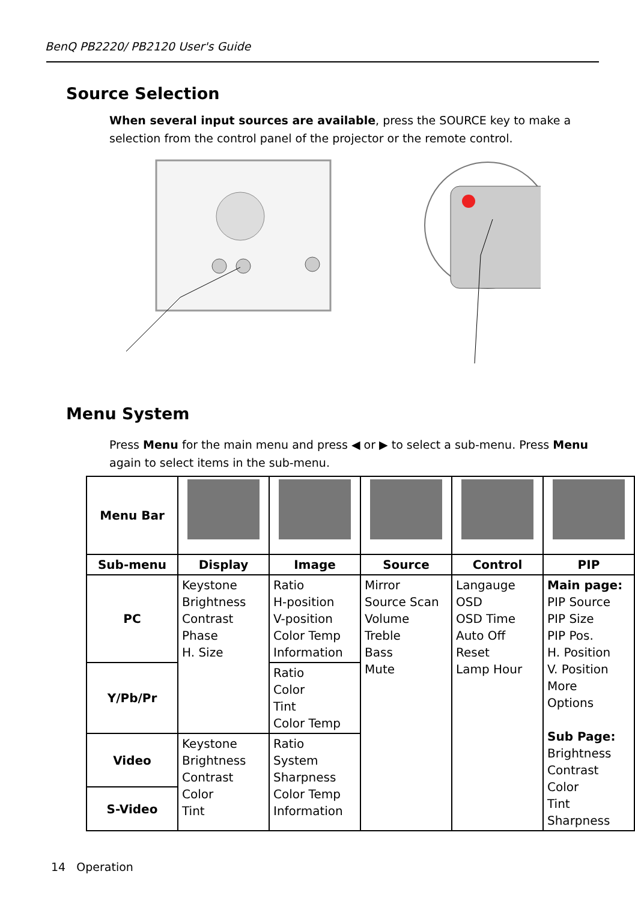BenQ PB2220/ PB2120 User's Guide
Source Selection
When several input sources are available, press the SOURCE key to make a selection from the control panel of the projector or the remote control.
Menu System
Press Menu for the main menu and press ◀ or ▶ to select a sub-menu. Press Menu again to select items in the sub-menu.
| Menu Bar | | | | | |
| Sub-menu | Display | Image | Source | Control | PIP |
| PC | Keystone Brightness Contrast Phase H. Size | Ratio H-position V-position Color Temp Information | Mirror Source Scan Volume Treble Bass Mute | Langauge OSD OSD Time Auto Off Reset Lamp Hour | Main page: PIP Source PIP Size PIP Pos. H. Position V. Position More Options Sub Page: Brightness Contrast Color Tint Sharpness |
| Y/Pb/Pr | | Ratio Color Tint Color Temp | | | |
| Video | Keystone Brightness Contrast Color Tint | Ratio System Sharpness Color Temp Information | | | |
| S-Video | | | | | |
14 Operation